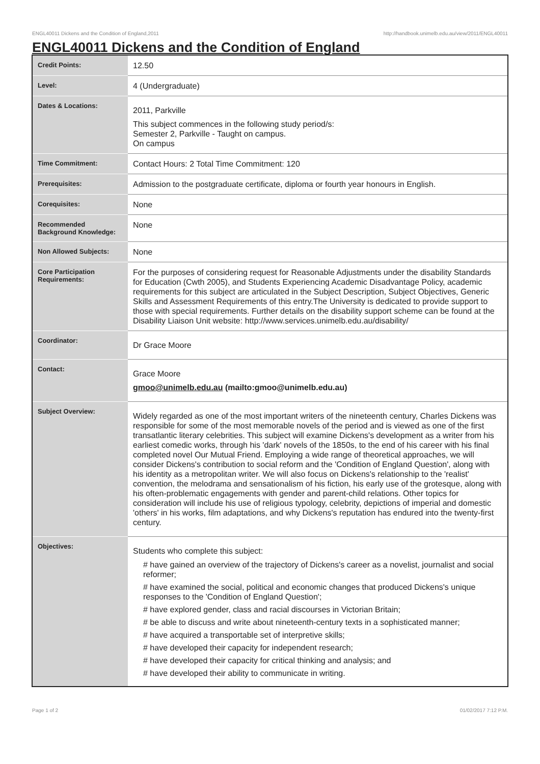ENGL40011 Dickens and the Condition of England,2011 http://handbook.unimelb.edu.au/view/2011/ENGL40011
ENGL40011 Dickens and the Condition of England
| Credit Points: | 12.50 |
| Level: | 4 (Undergraduate) |
| Dates & Locations: | 2011, Parkville This subject commences in the following study period/s: Semester 2, Parkville - Taught on campus. On campus |
| Time Commitment: | Contact Hours: 2 Total Time Commitment: 120 |
| Prerequisites: | Admission to the postgraduate certificate, diploma or fourth year honours in English. |
| Corequisites: | None |
| Recommended Background Knowledge: | None |
| Non Allowed Subjects: | None |
| Core Participation Requirements: | For the purposes of considering request for Reasonable Adjustments under the disability Standards for Education (Cwth 2005), and Students Experiencing Academic Disadvantage Policy, academic requirements for this subject are articulated in the Subject Description, Subject Objectives, Generic Skills and Assessment Requirements of this entry.The University is dedicated to provide support to those with special requirements. Further details on the disability support scheme can be found at the Disability Liaison Unit website: http://www.services.unimelb.edu.au/disability/ |
| Coordinator: | Dr Grace Moore |
| Contact: | Grace Moore gmoo@unimelb.edu.au (mailto:gmoo@unimelb.edu.au) |
| Subject Overview: | Widely regarded as one of the most important writers of the nineteenth century, Charles Dickens was responsible for some of the most memorable novels of the period and is viewed as one of the first transatlantic literary celebrities. This subject will examine Dickens's development as a writer from his earliest comedic works, through his 'dark' novels of the 1850s, to the end of his career with his final completed novel Our Mutual Friend. Employing a wide range of theoretical approaches, we will consider Dickens's contribution to social reform and the 'Condition of England Question', along with his identity as a metropolitan writer. We will also focus on Dickens's relationship to the 'realist' convention, the melodrama and sensationalism of his fiction, his early use of the grotesque, along with his often-problematic engagements with gender and parent-child relations. Other topics for consideration will include his use of religious typology, celebrity, depictions of imperial and domestic 'others' in his works, film adaptations, and why Dickens's reputation has endured into the twenty-first century. |
| Objectives: | Students who complete this subject: # have gained an overview of the trajectory of Dickens's career as a novelist, journalist and social reformer; # have examined the social, political and economic changes that produced Dickens's unique responses to the 'Condition of England Question'; # have explored gender, class and racial discourses in Victorian Britain; # be able to discuss and write about nineteenth-century texts in a sophisticated manner; # have acquired a transportable set of interpretive skills; # have developed their capacity for independent research; # have developed their capacity for critical thinking and analysis; and # have developed their ability to communicate in writing. |
Page 1 of 2 01/02/2017 7:12 P.M.